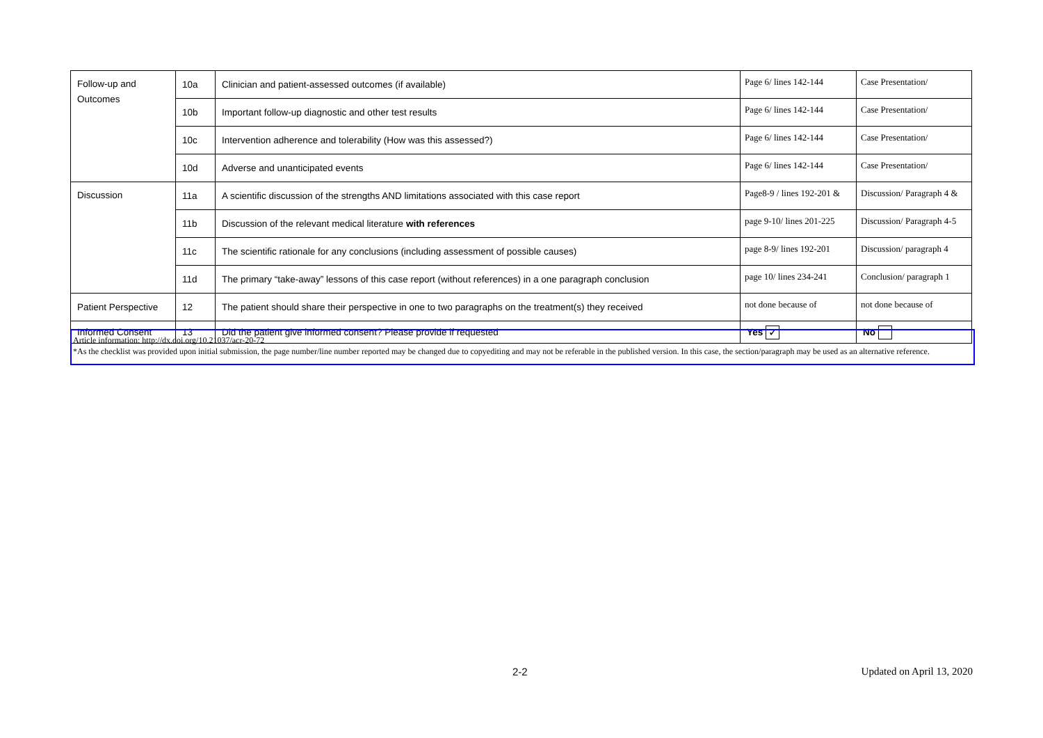| Follow-up and Outcomes | 10a | Clinician and patient-assessed outcomes (if available) | Page 6/ lines 142-144 | Case Presentation/ |
| | 10b | Important follow-up diagnostic and other test results | Page 6/ lines 142-144 | Case Presentation/ |
| | 10c | Intervention adherence and tolerability (How was this assessed?) | Page 6/ lines 142-144 | Case Presentation/ |
| | 10d | Adverse and unanticipated events | Page 6/ lines 142-144 | Case Presentation/ |
| Discussion | 11a | A scientific discussion of the strengths AND limitations associated with this case report | Page8-9 / lines 192-201 & | Discussion/ Paragraph 4 & |
| | 11b | Discussion of the relevant medical literature with references | page 9-10/ lines 201-225 | Discussion/ Paragraph 4-5 |
| | 11c | The scientific rationale for any conclusions (including assessment of possible causes) | page 8-9/ lines 192-201 | Discussion/ paragraph 4 |
| | 11d | The primary “take-away” lessons of this case report (without references) in a one paragraph conclusion | page 10/ lines 234-241 | Conclusion/ paragraph 1 |
| Patient Perspective | 12 | The patient should share their perspective in one to two paragraphs on the treatment(s) they received | not done because of | not done because of |
| Informed Consent | 13 | Did the patient give informed consent? Please provide if requested | Yes ✓ | No |
Article information: http://dx.doi.org/10.21037/acr-20-72
*As the checklist was provided upon initial submission, the page number/line number reported may be changed due to copyediting and may not be referable in the published version. In this case, the section/paragraph may be used as an alternative reference.
2-2 Updated on April 13, 2020